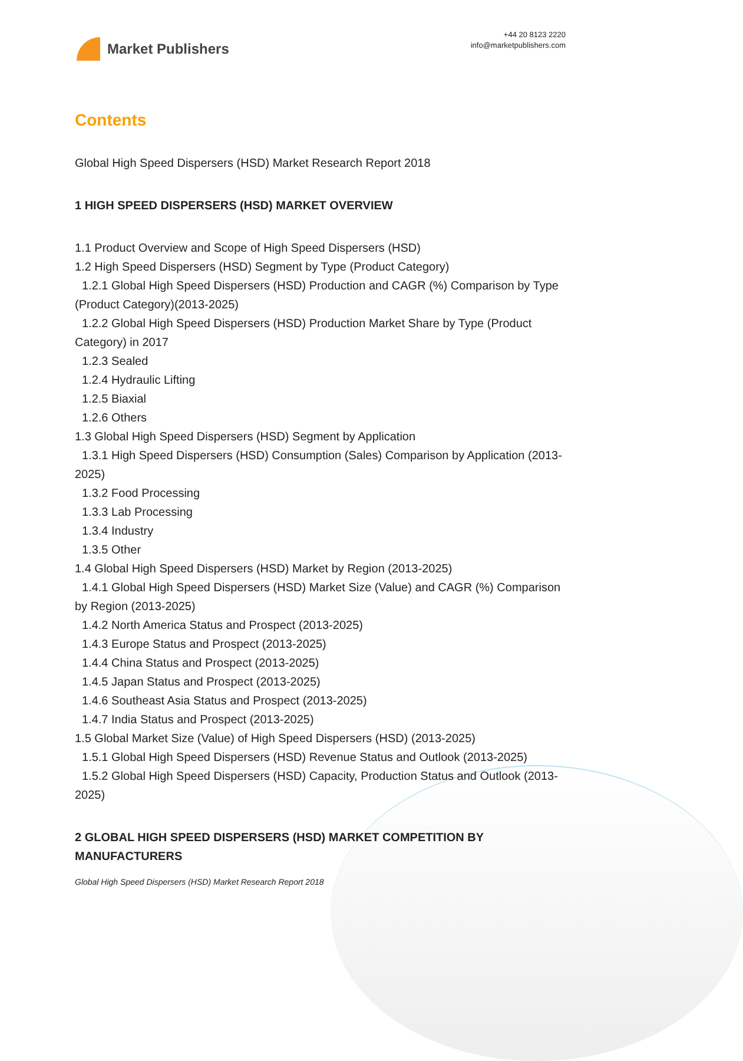Market Publishers
+44 20 8123 2220
info@marketpublishers.com
Contents
Global High Speed Dispersers (HSD) Market Research Report 2018
1 HIGH SPEED DISPERSERS (HSD) MARKET OVERVIEW
1.1 Product Overview and Scope of High Speed Dispersers (HSD)
1.2 High Speed Dispersers (HSD) Segment by Type (Product Category)
1.2.1 Global High Speed Dispersers (HSD) Production and CAGR (%) Comparison by Type (Product Category)(2013-2025)
1.2.2 Global High Speed Dispersers (HSD) Production Market Share by Type (Product Category) in 2017
1.2.3 Sealed
1.2.4 Hydraulic Lifting
1.2.5 Biaxial
1.2.6 Others
1.3 Global High Speed Dispersers (HSD) Segment by Application
1.3.1 High Speed Dispersers (HSD) Consumption (Sales) Comparison by Application (2013-2025)
1.3.2 Food Processing
1.3.3 Lab Processing
1.3.4 Industry
1.3.5 Other
1.4 Global High Speed Dispersers (HSD) Market by Region (2013-2025)
1.4.1 Global High Speed Dispersers (HSD) Market Size (Value) and CAGR (%) Comparison by Region (2013-2025)
1.4.2 North America Status and Prospect (2013-2025)
1.4.3 Europe Status and Prospect (2013-2025)
1.4.4 China Status and Prospect (2013-2025)
1.4.5 Japan Status and Prospect (2013-2025)
1.4.6 Southeast Asia Status and Prospect (2013-2025)
1.4.7 India Status and Prospect (2013-2025)
1.5 Global Market Size (Value) of High Speed Dispersers (HSD) (2013-2025)
1.5.1 Global High Speed Dispersers (HSD) Revenue Status and Outlook (2013-2025)
1.5.2 Global High Speed Dispersers (HSD) Capacity, Production Status and Outlook (2013-2025)
2 GLOBAL HIGH SPEED DISPERSERS (HSD) MARKET COMPETITION BY MANUFACTURERS
Global High Speed Dispersers (HSD) Market Research Report 2018